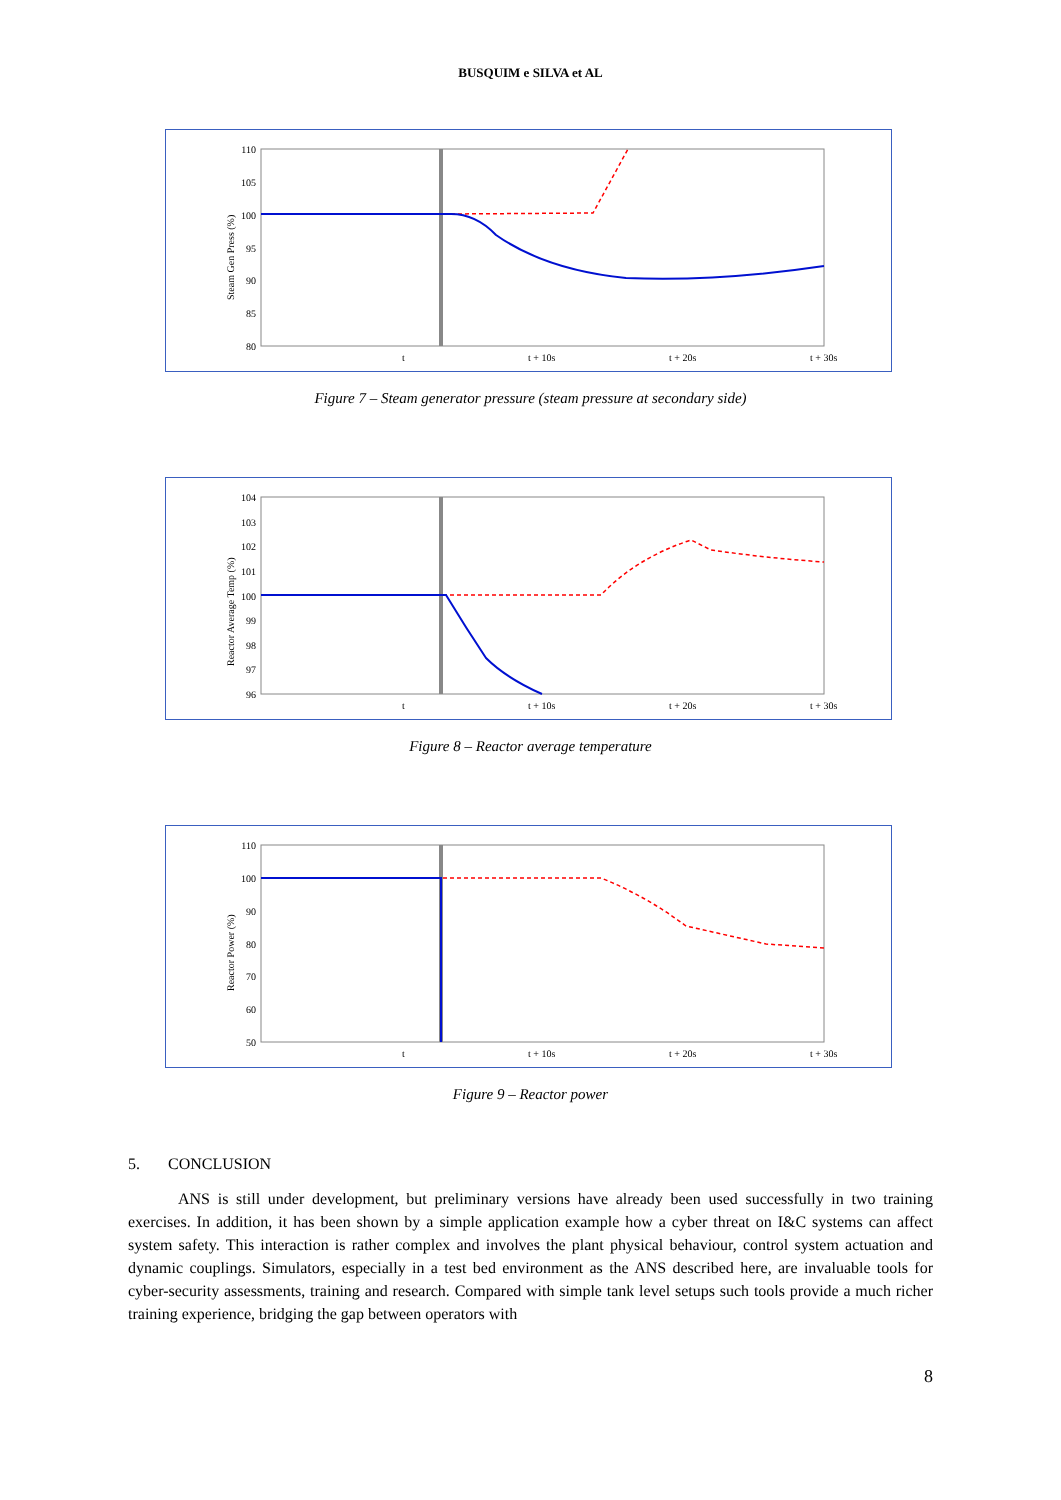BUSQUIM e SILVA et AL
110
105
100
95
90
85
80
t
t + 10s
t + 20s
t + 30s
Steam Gen Press (%)
Figure 7 – Steam generator pressure (steam pressure at secondary side)
104
103
102
101
100
99
98
97
96
t
t + 10s
t + 20s
t + 30s
Reactor Average Temp (%)
Figure 8 – Reactor average temperature
110
100
90
80
70
60
50
t
t + 10s
t + 20s
t + 30s
Reactor Power (%)
Figure 9 – Reactor power
5. CONCLUSION
ANS is still under development, but preliminary versions have already been used successfully in two training exercises. In addition, it has been shown by a simple application example how a cyber threat on I&C systems can affect system safety. This interaction is rather complex and involves the plant physical behaviour, control system actuation and dynamic couplings. Simulators, especially in a test bed environment as the ANS described here, are invaluable tools for cyber-security assessments, training and research. Compared with simple tank level setups such tools provide a much richer training experience, bridging the gap between operators with
8